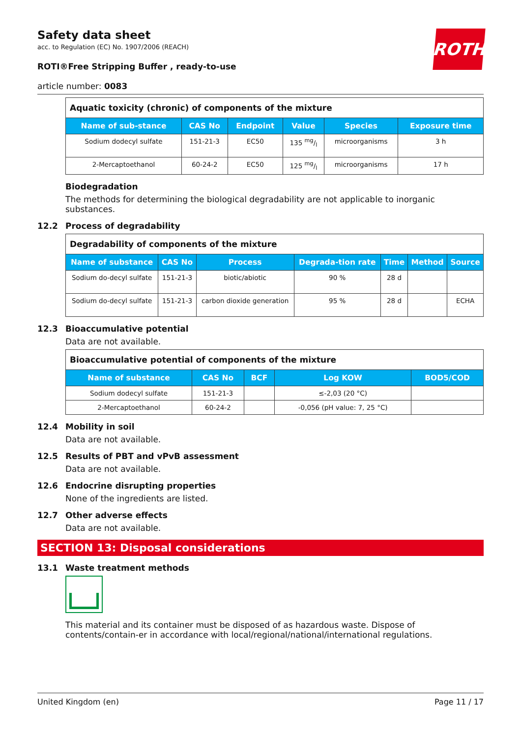ROTH
Safety data sheet
acc. to Regulation (EC) No. 1907/2006 (REACH)
ROTI®Free Stripping Buffer , ready-to-use
article number: 0083
| Aquatic toxicity (chronic) of components of the mixture | | | | | |
| Name of sub-stance | CAS No | Endpoint | Value | Species | Exposure time |
| Sodium dodecyl sulfate | 151-21-3 | EC50 | 135 mg/l | microorganisms | 3 h |
| 2-Mercaptoethanol | 60-24-2 | EC50 | 125 mg/l | microorganisms | 17 h |
Biodegradation
The methods for determining the biological degradability are not applicable to inorganic substances.
12.2 Process of degradability
| Degradability of components of the mixture | | | | | | |
| Name of substance | CAS No | Process | Degrada-tion rate | Time | Method | Source |
| Sodium do-decyl sulfate | 151-21-3 | biotic/abiotic | 90 % | 28 d | | |
| Sodium do-decyl sulfate | 151-21-3 | carbon dioxide generation | 95 % | 28 d | | ECHA |
12.3 Bioaccumulative potential
Data are not available.
| Bioaccumulative potential of components of the mixture | | | | |
| Name of substance | CAS No | BCF | Log KOW | BOD5/COD |
| Sodium dodecyl sulfate | 151-21-3 | | ≤-2,03 (20 °C) | |
| 2-Mercaptoethanol | 60-24-2 | | -0,056 (pH value: 7, 25 °C) | |
12.4 Mobility in soil
Data are not available.
12.5 Results of PBT and vPvB assessment
Data are not available.
12.6 Endocrine disrupting properties
None of the ingredients are listed.
12.7 Other adverse effects
Data are not available.
SECTION 13: Disposal considerations
13.1 Waste treatment methods
This material and its container must be disposed of as hazardous waste. Dispose of contents/contain-er in accordance with local/regional/national/international regulations.
United Kingdom (en) Page 11 / 17